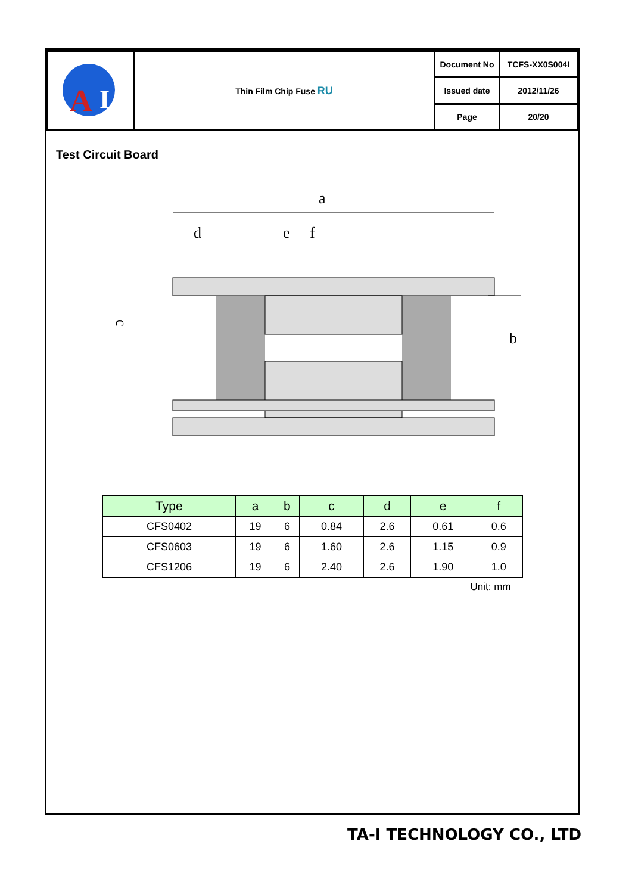| A I | Thin Film Chip Fuse RU | Document No | TCFS-XX0S004I |
| | | Issued date | 2012/11/26 |
| | | Page | 20/20 |
Test Circuit Board
a
d
e
f
c
b
| Type | a | b | c | d | e | f |
| --- | --- | --- | --- | --- | --- | --- |
| CFS0402 | 19 | 6 | 0.84 | 2.6 | 0.61 | 0.6 |
| CFS0603 | 19 | 6 | 1.60 | 2.6 | 1.15 | 0.9 |
| CFS1206 | 19 | 6 | 2.40 | 2.6 | 1.90 | 1.0 |
Unit: mm
TA-I TECHNOLOGY CO., LTD